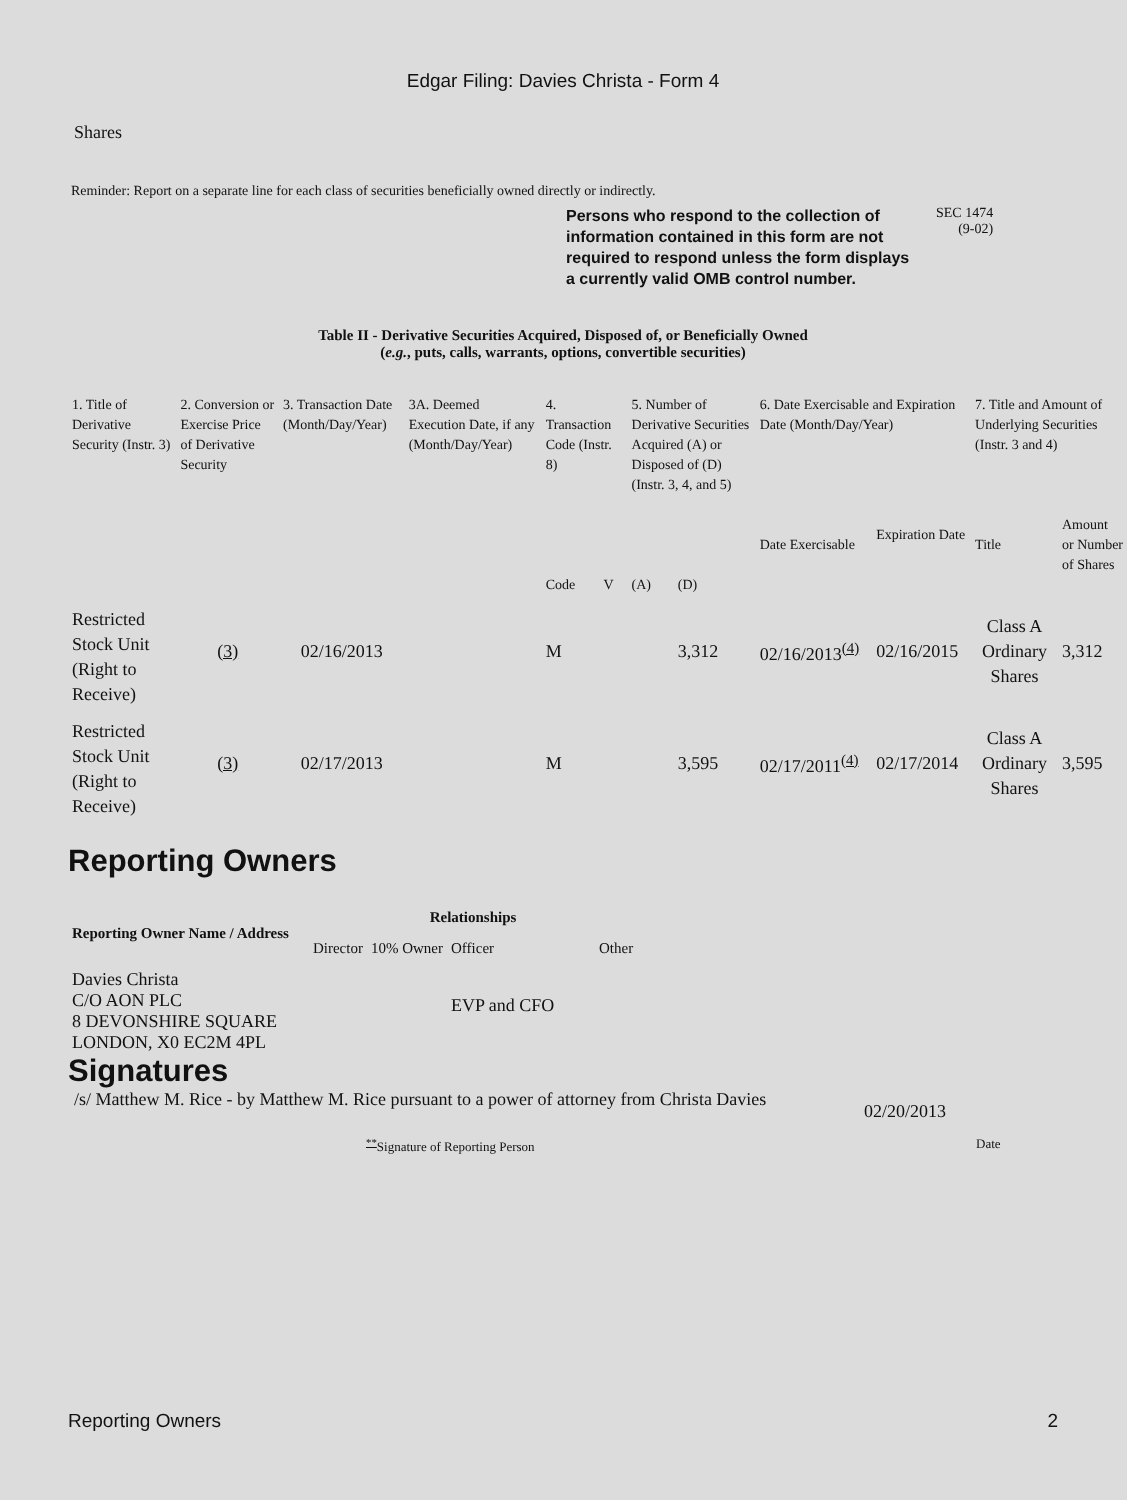Edgar Filing: Davies Christa - Form 4
Shares
Reminder: Report on a separate line for each class of securities beneficially owned directly or indirectly.
Persons who respond to the collection of information contained in this form are not required to respond unless the form displays a currently valid OMB control number.
SEC 1474
(9-02)
Table II - Derivative Securities Acquired, Disposed of, or Beneficially Owned
(e.g., puts, calls, warrants, options, convertible securities)
| 1. Title of Derivative Security (Instr. 3) | 2. Conversion or Exercise Price of Derivative Security | 3. Transaction Date (Month/Day/Year) | 3A. Deemed Execution Date, if any (Month/Day/Year) | 4. Transaction Code (Instr. 8) | | 5. Number of Derivative Securities Acquired (A) or Disposed of (D) (Instr. 3, 4, and 5) | | 6. Date Exercisable and Expiration Date (Month/Day/Year) | | 7. Title and Amount of Underlying Securities (Instr. 3 and 4) | |
| | | | | Code | V | (A) | (D) | Date Exercisable | Expiration Date | Title | Amount or Number of Shares |
| Restricted Stock Unit (Right to Receive) | (3) | 02/16/2013 | | M | | | 3,312 | 02/16/2013<sup>(4)</sup> | 02/16/2015 | Class A Ordinary Shares | 3,312 |
| Restricted Stock Unit (Right to Receive) | (3) | 02/17/2013 | | M | | | 3,595 | 02/17/2011<sup>(4)</sup> | 02/17/2014 | Class A Ordinary Shares | 3,595 |
Reporting Owners
| Reporting Owner Name / Address | Relationships | | | |
| --- | --- | --- | --- | --- |
| | Director | 10% Owner | Officer | Other |
| Davies Christa C/O AON PLC 8 DEVONSHIRE SQUARE LONDON, X0 EC2M 4PL | | | EVP and CFO | |
Signatures
/s/ Matthew M. Rice - by Matthew M. Rice pursuant to a power of attorney from Christa Davies
02/20/2013
<sup>**</sup> Signature of Reporting Person Date
Reporting Owners 2